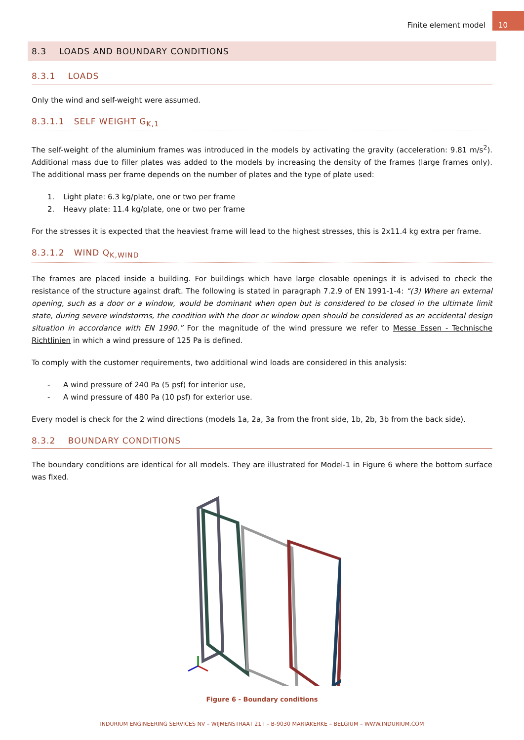Finite element model
10
8.3 LOADS AND BOUNDARY CONDITIONS
8.3.1 LOADS
Only the wind and self-weight were assumed.
8.3.1.1 SELF WEIGHT G<sub>K,1</sub>
The self-weight of the aluminium frames was introduced in the models by activating the gravity (acceleration: 9.81 m/s<sup>2</sup>). Additional mass due to filler plates was added to the models by increasing the density of the frames (large frames only). The additional mass per frame depends on the number of plates and the type of plate used:
1. Light plate: 6.3 kg/plate, one or two per frame
2. Heavy plate: 11.4 kg/plate, one or two per frame
For the stresses it is expected that the heaviest frame will lead to the highest stresses, this is 2x11.4 kg extra per frame.
8.3.1.2 WIND Q<sub>K,WIND</sub>
The frames are placed inside a building. For buildings which have large closable openings it is advised to check the resistance of the structure against draft. The following is stated in paragraph 7.2.9 of EN 1991-1-4: “(3) Where an external opening, such as a door or a window, would be dominant when open but is considered to be closed in the ultimate limit state, during severe windstorms, the condition with the door or window open should be considered as an accidental design situation in accordance with EN 1990.” For the magnitude of the wind pressure we refer to Messe Essen - Technische Richtlinien in which a wind pressure of 125 Pa is defined.
To comply with the customer requirements, two additional wind loads are considered in this analysis:
- A wind pressure of 240 Pa (5 psf) for interior use,
- A wind pressure of 480 Pa (10 psf) for exterior use.
Every model is check for the 2 wind directions (models 1a, 2a, 3a from the front side, 1b, 2b, 3b from the back side).
8.3.2 BOUNDARY CONDITIONS
The boundary conditions are identical for all models. They are illustrated for Model-1 in Figure 6 where the bottom surface was fixed.
Figure 6 - Boundary conditions
INDURIUM ENGINEERING SERVICES NV – WIJMENSTRAAT 21T – B-9030 MARIAKERKE – BELGIUM – WWW.INDURIUM.COM